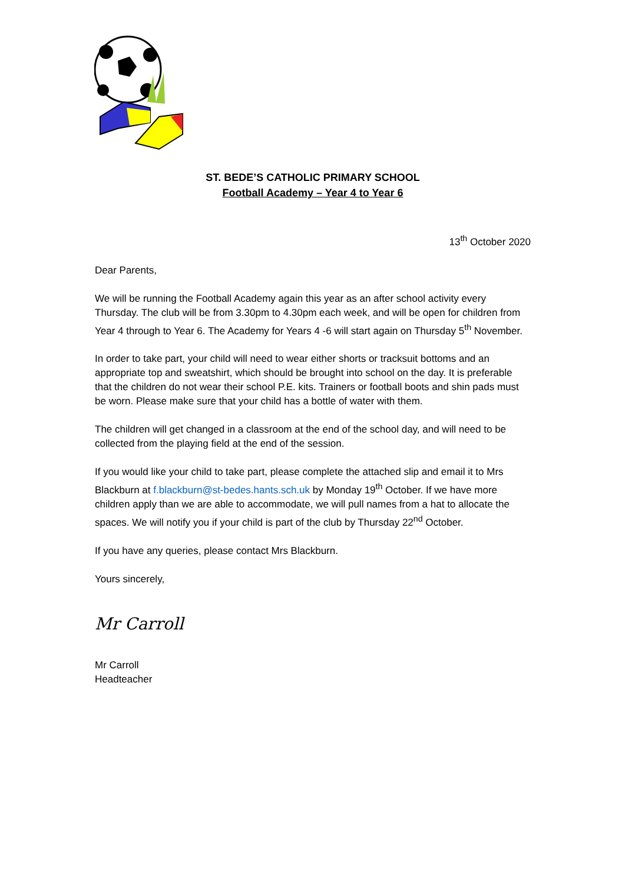ST. BEDE’S CATHOLIC PRIMARY SCHOOL
Football Academy – Year 4 to Year 6
13<sup>th</sup> October 2020
Dear Parents,
We will be running the Football Academy again this year as an after school activity every Thursday. The club will be from 3.30pm to 4.30pm each week, and will be open for children from Year 4 through to Year 6. The Academy for Years 4 -6 will start again on Thursday 5<sup>th</sup> November.
In order to take part, your child will need to wear either shorts or tracksuit bottoms and an appropriate top and sweatshirt, which should be brought into school on the day. It is preferable that the children do not wear their school P.E. kits. Trainers or football boots and shin pads must be worn. Please make sure that your child has a bottle of water with them.
The children will get changed in a classroom at the end of the school day, and will need to be collected from the playing field at the end of the session.
If you would like your child to take part, please complete the attached slip and email it to Mrs Blackburn at f.blackburn@st-bedes.hants.sch.uk by Monday 19<sup>th</sup> October. If we have more children apply than we are able to accommodate, we will pull names from a hat to allocate the spaces. We will notify you if your child is part of the club by Thursday 22<sup>nd</sup> October.
If you have any queries, please contact Mrs Blackburn.
Yours sincerely,
Mr Carroll
Mr Carroll
Headteacher